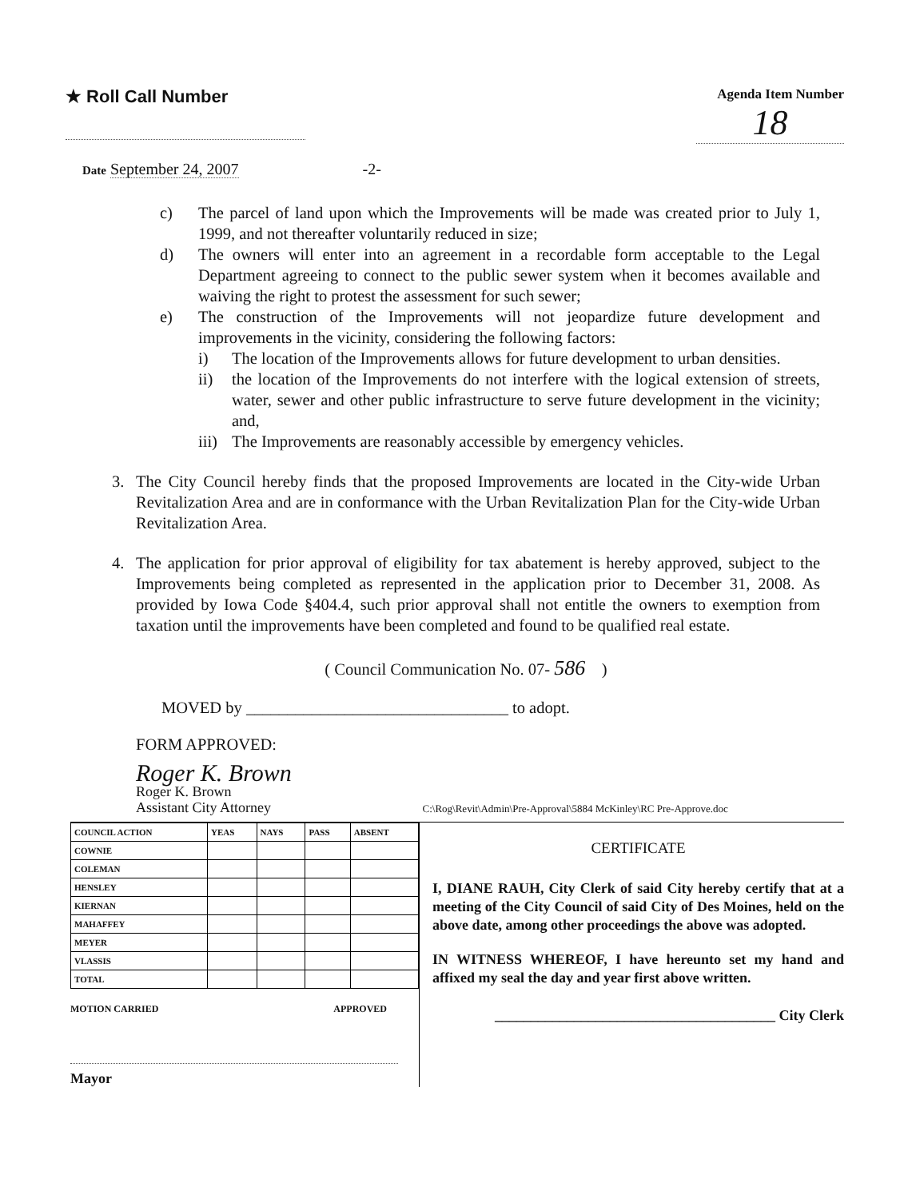★ Roll Call Number
Agenda Item Number
18
Date September 24, 2007 -2-
c) The parcel of land upon which the Improvements will be made was created prior to July 1, 1999, and not thereafter voluntarily reduced in size;
d) The owners will enter into an agreement in a recordable form acceptable to the Legal Department agreeing to connect to the public sewer system when it becomes available and waiving the right to protest the assessment for such sewer;
e) The construction of the Improvements will not jeopardize future development and improvements in the vicinity, considering the following factors:
i) The location of the Improvements allows for future development to urban densities.
ii) the location of the Improvements do not interfere with the logical extension of streets, water, sewer and other public infrastructure to serve future development in the vicinity; and,
iii)
The Improvements are reasonably accessible by emergency vehicles.
3. The City Council hereby finds that the proposed Improvements are located in the City-wide Urban Revitalization Area and are in conformance with the Urban Revitalization Plan for the City-wide Urban Revitalization Area.
4. The application for prior approval of eligibility for tax abatement is hereby approved, subject to the Improvements being completed as represented in the application prior to December 31, 2008. As provided by Iowa Code §404.4, such prior approval shall not entitle the owners to exemption from taxation until the improvements have been completed and found to be qualified real estate.
( Council Communication No. 07- 586 )
MOVED by ________________________________ to adopt.
FORM APPROVED:
Roger K. Brown
Roger K. Brown
Assistant City Attorney C:\Rog\Revit\Admin\Pre-Approval\5884 McKinley\RC Pre-Approve.doc
| COUNCIL ACTION | YEAS | NAYS | PASS | ABSENT |
| --- | --- | --- | --- | --- |
| COWNIE | | | | |
| COLEMAN | | | | |
| HENSLEY | | | | |
| KIERNAN | | | | |
| MAHAFFEY | | | | |
| MEYER | | | | |
| VLASSIS | | | | |
| TOTAL | | | | |
MOTION CARRIED APPROVED
Mayor
CERTIFICATE
I, DIANE RAUH, City Clerk of said City hereby certify that at a meeting of the City Council of said City of Des Moines, held on the above date, among other proceedings the above was adopted.
IN WITNESS WHEREOF, I have hereunto set my hand and affixed my seal the day and year first above written.
_______________________________________ City Clerk